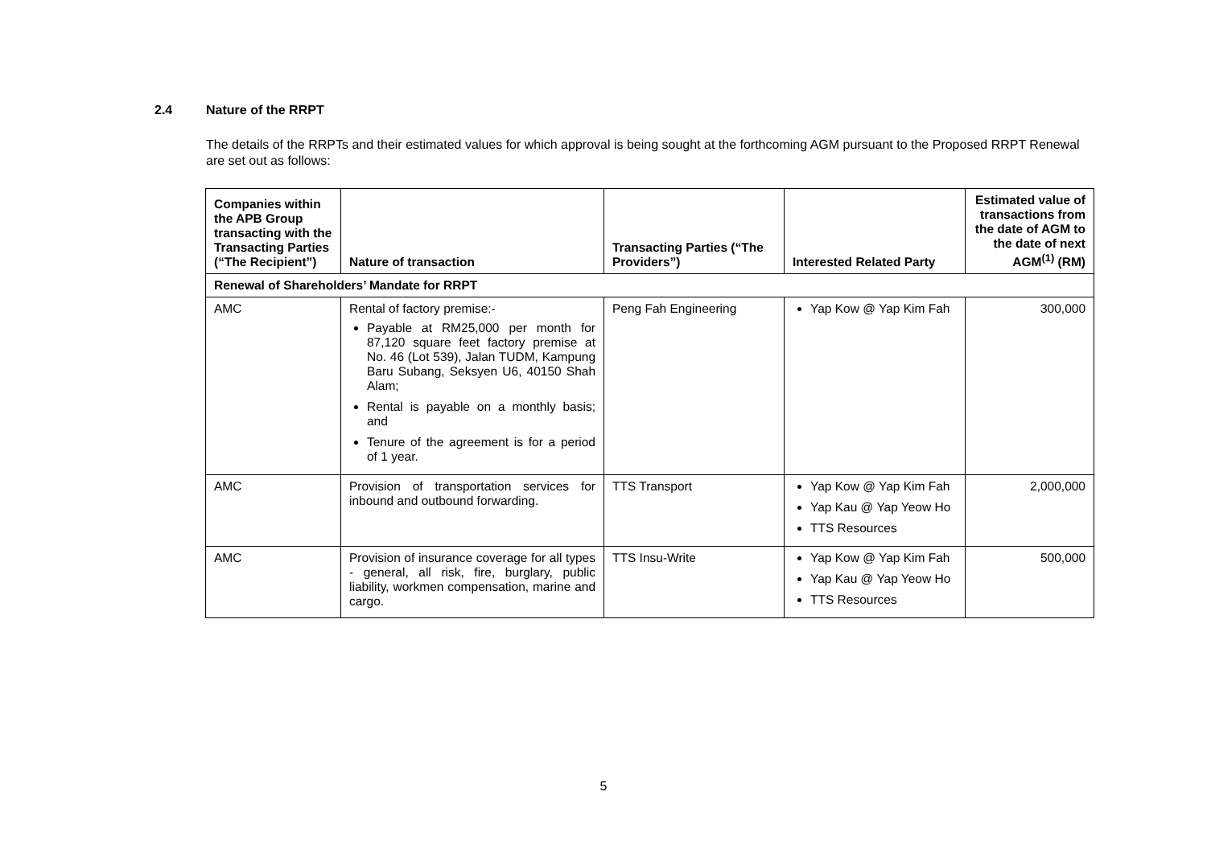2.4 Nature of the RRPT
The details of the RRPTs and their estimated values for which approval is being sought at the forthcoming AGM pursuant to the Proposed RRPT Renewal are set out as follows:
| Companies within the APB Group transacting with the Transacting Parties (“The Recipient”) | Nature of transaction | Transacting Parties (“The Providers”) | Interested Related Party | Estimated value of transactions from the date of AGM to the date of next AGM<sup>(1)</sup> (RM) |
| --- | --- | --- | --- | --- |
| Renewal of Shareholders’ Mandate for RRPT | | | | |
| AMC | Rental of factory premise:- Payable at RM25,000 per month for 87,120 square feet factory premise at No. 46 (Lot 539), Jalan TUDM, Kampung Baru Subang, Seksyen U6, 40150 Shah Alam; Rental is payable on a monthly basis; and Tenure of the agreement is for a period of 1 year. | Peng Fah Engineering | Yap Kow @ Yap Kim Fah | 300,000 |
| AMC | Provision of transportation services for inbound and outbound forwarding. | TTS Transport | Yap Kow @ Yap Kim Fah Yap Kau @ Yap Yeow Ho TTS Resources | 2,000,000 |
| AMC | Provision of insurance coverage for all types - general, all risk, fire, burglary, public liability, workmen compensation, marine and cargo. | TTS Insu-Write | Yap Kow @ Yap Kim Fah Yap Kau @ Yap Yeow Ho TTS Resources | 500,000 |
5